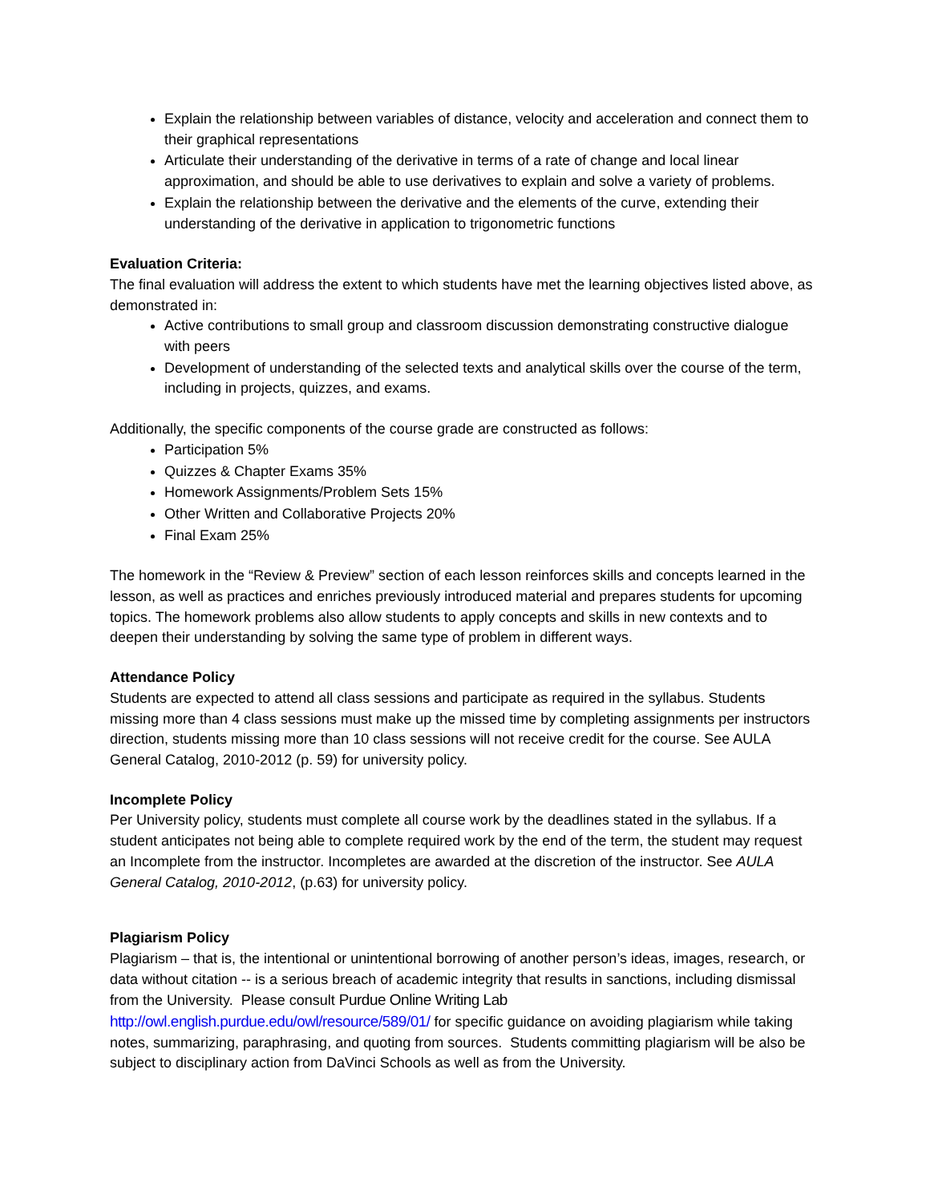Explain the relationship between variables of distance, velocity and acceleration and connect them to their graphical representations
Articulate their understanding of the derivative in terms of a rate of change and local linear approximation, and should be able to use derivatives to explain and solve a variety of problems.
Explain the relationship between the derivative and the elements of the curve, extending their understanding of the derivative in application to trigonometric functions
Evaluation Criteria:
The final evaluation will address the extent to which students have met the learning objectives listed above, as demonstrated in:
Active contributions to small group and classroom discussion demonstrating constructive dialogue with peers
Development of understanding of the selected texts and analytical skills over the course of the term, including in projects, quizzes, and exams.
Additionally, the specific components of the course grade are constructed as follows:
Participation 5%
Quizzes & Chapter Exams 35%
Homework Assignments/Problem Sets 15%
Other Written and Collaborative Projects 20%
Final Exam 25%
The homework in the “Review & Preview” section of each lesson reinforces skills and concepts learned in the lesson, as well as practices and enriches previously introduced material and prepares students for upcoming topics. The homework problems also allow students to apply concepts and skills in new contexts and to deepen their understanding by solving the same type of problem in different ways.
Attendance Policy
Students are expected to attend all class sessions and participate as required in the syllabus. Students missing more than 4 class sessions must make up the missed time by completing assignments per instructors direction, students missing more than 10 class sessions will not receive credit for the course. See AULA General Catalog, 2010-2012 (p. 59) for university policy.
Incomplete Policy
Per University policy, students must complete all course work by the deadlines stated in the syllabus. If a student anticipates not being able to complete required work by the end of the term, the student may request an Incomplete from the instructor. Incompletes are awarded at the discretion of the instructor. See AULA General Catalog, 2010-2012, (p.63) for university policy.
Plagiarism Policy
Plagiarism – that is, the intentional or unintentional borrowing of another person’s ideas, images, research, or data without citation -- is a serious breach of academic integrity that results in sanctions, including dismissal from the University. Please consult Purdue Online Writing Lab http://owl.english.purdue.edu/owl/resource/589/01/ for specific guidance on avoiding plagiarism while taking notes, summarizing, paraphrasing, and quoting from sources. Students committing plagiarism will be also be subject to disciplinary action from DaVinci Schools as well as from the University.